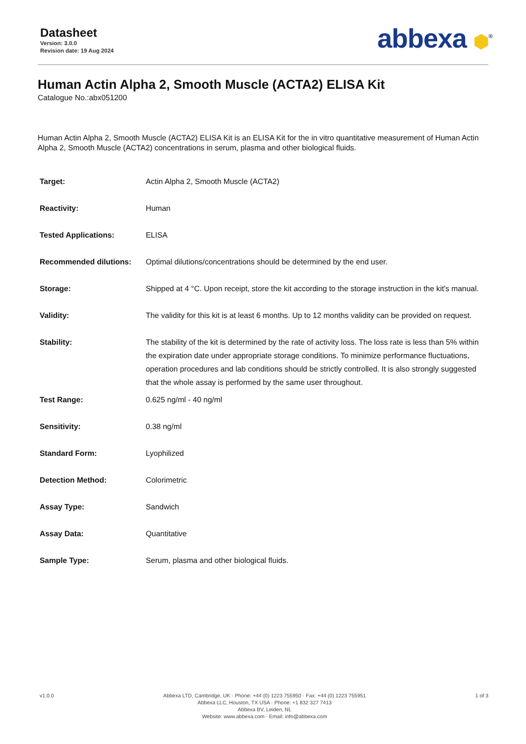Datasheet
Version: 3.0.0
Revision date: 19 Aug 2024
abbexa ⬢<sup>®</sup>
Human Actin Alpha 2, Smooth Muscle (ACTA2) ELISA Kit
Catalogue No.:abx051200
Human Actin Alpha 2, Smooth Muscle (ACTA2) ELISA Kit is an ELISA Kit for the in vitro quantitative measurement of Human Actin Alpha 2, Smooth Muscle (ACTA2) concentrations in serum, plasma and other biological fluids.
| Target: | Actin Alpha 2, Smooth Muscle (ACTA2) |
| Reactivity: | Human |
| Tested Applications: | ELISA |
| Recommended dilutions: | Optimal dilutions/concentrations should be determined by the end user. |
| Storage: | Shipped at 4 °C. Upon receipt, store the kit according to the storage instruction in the kit's manual. |
| Validity: | The validity for this kit is at least 6 months. Up to 12 months validity can be provided on request. |
| Stability: | The stability of the kit is determined by the rate of activity loss. The loss rate is less than 5% within the expiration date under appropriate storage conditions. To minimize performance fluctuations, operation procedures and lab conditions should be strictly controlled. It is also strongly suggested that the whole assay is performed by the same user throughout. |
| Test Range: | 0.625 ng/ml - 40 ng/ml |
| Sensitivity: | 0.38 ng/ml |
| Standard Form: | Lyophilized |
| Detection Method: | Colorimetric |
| Assay Type: | Sandwich |
| Assay Data: | Quantitative |
| Sample Type: | Serum, plasma and other biological fluids. |
v1.0.0 Abbexa LTD, Cambridge, UK · Phone: +44 (0) 1223 755950 · Fax: +44 (0) 1223 755951
Abbexa LLC, Houston, TX USA · Phone: +1 832 327 7413
Abbexa BV, Leiden, NL
Website: www.abbexa.com · Email: info@abbexa.com
1 of 3